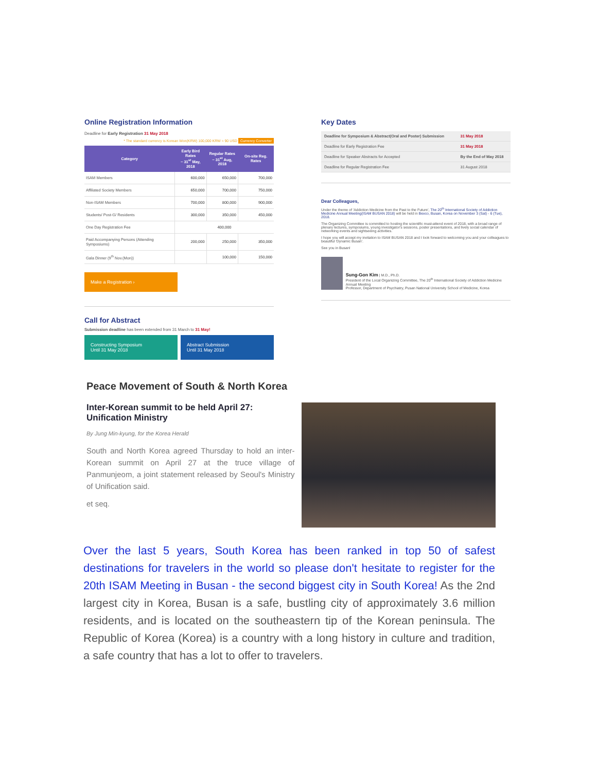Online Registration Information
Deadline for Early Registration 31 May 2018
* The standard currency is Korean Won(KRW) 100,000 KRW ≈ 90 USD Currency Converter
| Category | Early Bird Rates ~ 31<sup>st</sup> May, 2018 | Regular Rates ~ 31<sup>st</sup> Aug, 2018 | On-site Reg. Rates |
| --- | --- | --- | --- |
| ISAM Members | 600,000 | 650,000 | 700,000 |
| Affiliated Society Members | 650,000 | 700,000 | 750,000 |
| Non-ISAM Members | 700,000 | 800,000 | 900,000 |
| Students/ Post-G/ Residents | 300,000 | 350,000 | 450,000 |
| One Day Registration Fee | 400,000 | | |
| Paid Accompanying Persons (Attending Symposiums) | 200,000 | 250,000 | 350,000 |
| Gala Dinner (9<sup>th</sup> Nov.(Mon)) | | 100,000 | 150,000 |
Make a Registration ›
Call for Abstract
Submission deadline has been extended from 31 March to 31 May!
Constructing Symposium
Until 31 May 2018 Abstract Submission
Until 31 May 2018
Key Dates
| Deadline for Symposium & Abstract(Oral and Poster) Submission | 31 May 2018 |
| Deadline for Early Registration Fee | 31 May 2018 |
| Deadline for Speaker Abstracts for Accepted | By the End of May 2018 |
| Deadline for Regular Registration Fee | 31 August 2018 |
Dear Colleagues,
Under the theme of 'Addiction Medicine from the Past to the Future', The 20<sup>th</sup> International Society of Addiction Medicine Annual Meeting(ISAM BUSAN 2018) will be held in Bexco, Busan, Korea on November 3 (Sat) - 6 (Tue), 2018.
The Organizing Committee is committed to hosting the scientific must-attend event of 2018, with a broad range of plenary lectures, symposiums, young investigator's sessions, poster presentations, and lively social calendar of networking events and sightseeing activities.
I hope you will accept my invitation to ISAM BUSAN 2018 and I look forward to welcoming you and your colleagues to beautiful 'Dynamic Busan'.
See you in Busan!
Sung-Gon Kim | M.D., Ph.D.
President of the Local Organizing Committee, The 20<sup>th</sup> International Society of Addiction Medicine Annual Meeting
Professor, Department of Psychiatry, Pusan National University School of Medicine, Korea
Peace Movement of South & North Korea
Inter-Korean summit to be held April 27: Unification Ministry
By Jung Min-kyung, for the Korea Herald
South and North Korea agreed Thursday to hold an inter-Korean summit on April 27 at the truce village of Panmunjeom, a joint statement released by Seoul's Ministry of Unification said.
et seq.
Over the last 5 years, South Korea has been ranked in top 50 of safest destinations for travelers in the world so please don't hesitate to register for the 20th ISAM Meeting in Busan - the second biggest city in South Korea! As the 2nd largest city in Korea, Busan is a safe, bustling city of approximately 3.6 million residents, and is located on the southeastern tip of the Korean peninsula. The Republic of Korea (Korea) is a country with a long history in culture and tradition, a safe country that has a lot to offer to travelers.